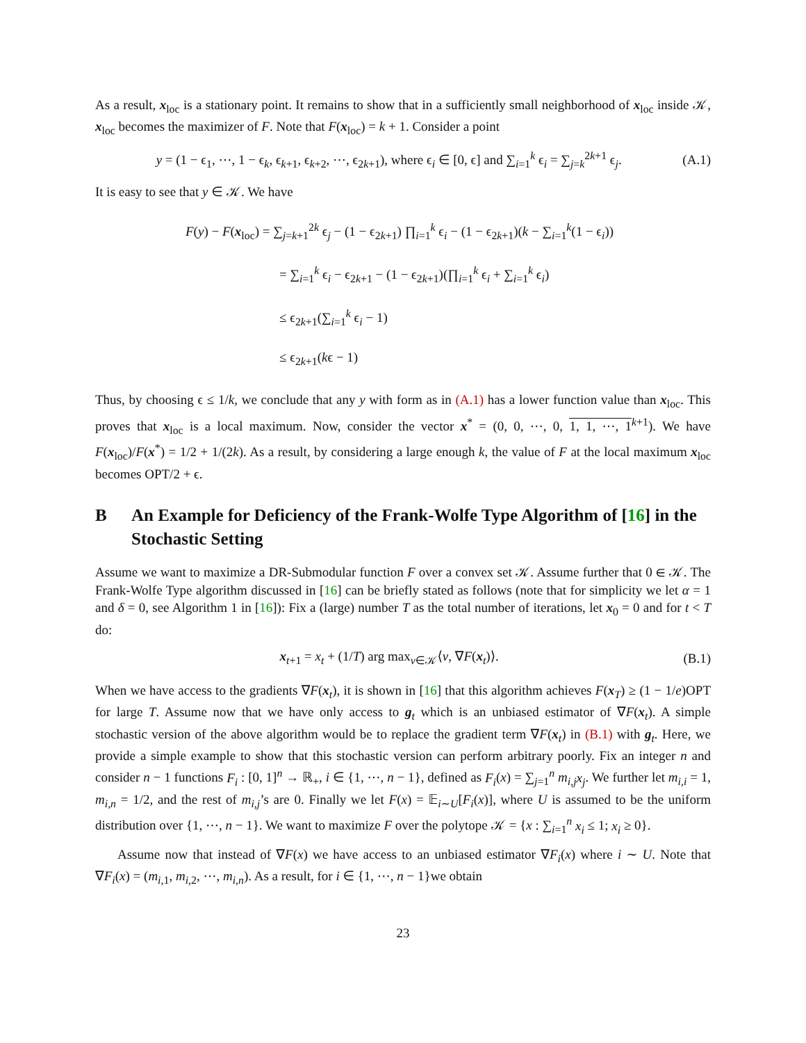As a result, x<sub>loc</sub> is a stationary point. It remains to show that in a sufficiently small neighborhood of x<sub>loc</sub> inside 𝒦, x<sub>loc</sub> becomes the maximizer of F. Note that F(x<sub>loc</sub>) = k + 1. Consider a point
y = (1 − ϵ<sub>1</sub>, ⋯, 1 − ϵ<sub>k</sub>, ϵ<sub>k+1</sub>, ϵ<sub>k+2</sub>, ⋯, ϵ<sub>2k+1</sub>), where ϵ<sub>i</sub> ∈ [0, ϵ] and ∑<sub>i=1</sub><sup>k</sup> ϵ<sub>i</sub> = ∑<sub>j=k</sub><sup>2k+1</sup> ϵ<sub>j</sub>.
(A.1)
It is easy to see that y ∈ 𝒦. We have
F(y) − F(x<sub>loc</sub>) = ∑<sub>j=k+1</sub><sup>2k</sup> ϵ<sub>j</sub> − (1 − ϵ<sub>2k+1</sub>) ∏<sub>i=1</sub><sup>k</sup> ϵ<sub>i</sub> − (1 − ϵ<sub>2k+1</sub>)(k − ∑<sub>i=1</sub><sup>k</sup>(1 − ϵ<sub>i</sub>))
= ∑<sub>i=1</sub><sup>k</sup> ϵ<sub>i</sub> − ϵ<sub>2k+1</sub> − (1 − ϵ<sub>2k+1</sub>)(∏<sub>i=1</sub><sup>k</sup> ϵ<sub>i</sub> + ∑<sub>i=1</sub><sup>k</sup> ϵ<sub>i</sub>)
≤ ϵ<sub>2k+1</sub>(∑<sub>i=1</sub><sup>k</sup> ϵ<sub>i</sub> − 1)
≤ ϵ<sub>2k+1</sub>(kϵ − 1)
Thus, by choosing ϵ ≤ 1/k, we conclude that any y with form as in (A.1) has a lower function value than x<sub>loc</sub>. This proves that x<sub>loc</sub> is a local maximum. Now, consider the vector x<sup>*</sup> = (0, 0, ⋯, 0, 1, 1, ⋯, 1<sup>k+1</sup>). We have F(x<sub>loc</sub>)/F(x<sup>*</sup>) = 1/2 + 1/(2k). As a result, by considering a large enough k, the value of F at the local maximum x<sub>loc</sub> becomes OPT/2 + ϵ.
B An Example for Deficiency of the Frank-Wolfe Type Algorithm of [16] in the Stochastic Setting
Assume we want to maximize a DR-Submodular function F over a convex set 𝒦. Assume further that 0 ∈ 𝒦. The Frank-Wolfe Type algorithm discussed in [16] can be briefly stated as follows (note that for simplicity we let α = 1 and δ = 0, see Algorithm 1 in [16]): Fix a (large) number T as the total number of iterations, let x<sub>0</sub> = 0 and for t < T do:
x<sub>t+1</sub> = x<sub>t</sub> + (1/T) arg max<sub>v∈𝒦</sub>⟨v, ∇F(x<sub>t</sub>)⟩.
(B.1)
When we have access to the gradients ∇F(x<sub>t</sub>), it is shown in [16] that this algorithm achieves F(x<sub>T</sub>) ≥ (1 − 1/e)OPT for large T. Assume now that we have only access to g<sub>t</sub> which is an unbiased estimator of ∇F(x<sub>t</sub>). A simple stochastic version of the above algorithm would be to replace the gradient term ∇F(x<sub>t</sub>) in (B.1) with g<sub>t</sub>. Here, we provide a simple example to show that this stochastic version can perform arbitrary poorly. Fix an integer n and consider n − 1 functions F<sub>i</sub> : [0, 1]<sup>n</sup> → ℝ<sub>+</sub>, i ∈ {1, ⋯, n − 1}, defined as F<sub>i</sub>(x) = ∑<sub>j=1</sub><sup>n</sup> m<sub>i,j</sub>x<sub>j</sub>. We further let m<sub>i,i</sub> = 1, m<sub>i,n</sub> = 1/2, and the rest of m<sub>i,j</sub>’s are 0. Finally we let F(x) = 𝔼<sub>i∼U</sub>[F<sub>i</sub>(x)], where U is assumed to be the uniform distribution over {1, ⋯, n − 1}. We want to maximize F over the polytope 𝒦 = {x : ∑<sub>i=1</sub><sup>n</sup> x<sub>i</sub> ≤ 1; x<sub>i</sub> ≥ 0}.
Assume now that instead of ∇F(x) we have access to an unbiased estimator ∇F<sub>i</sub>(x) where i ∼ U. Note that ∇F<sub>i</sub>(x) = (m<sub>i,1</sub>, m<sub>i,2</sub>, ⋯, m<sub>i,n</sub>). As a result, for i ∈ {1, ⋯, n − 1}we obtain
23